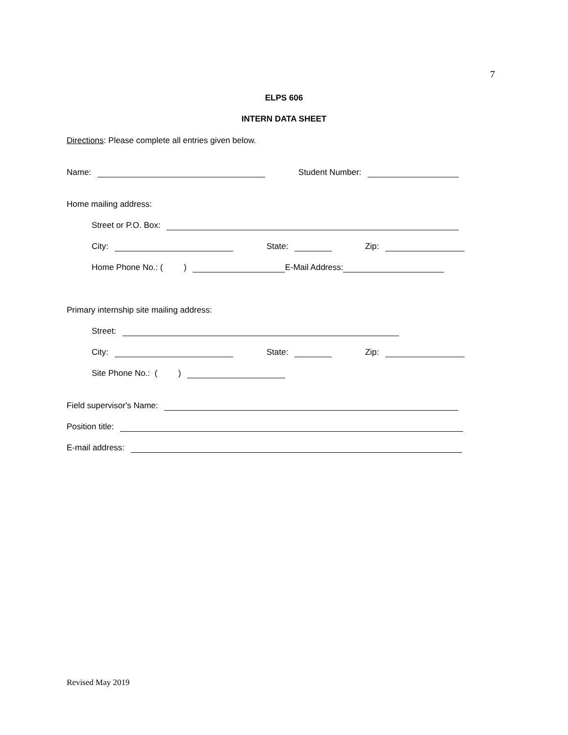7
ELPS 606
INTERN DATA SHEET
Directions: Please complete all entries given below.
Name: Student Number:
Home mailing address:
Street or P.O. Box:
City: State: Zip:
Home Phone No.: ( ) E-Mail Address:
Primary internship site mailing address:
Street:
City: State: Zip:
Site Phone No.: ( )
Field supervisor's Name:
Position title:
E-mail address:
Revised May 2019